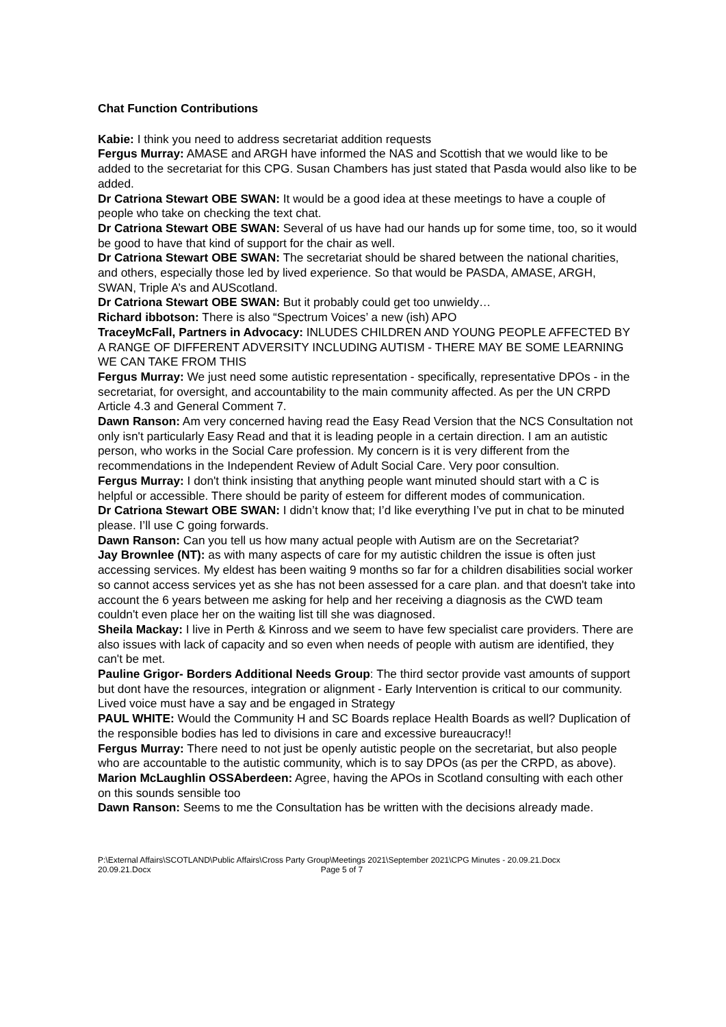Chat Function Contributions
Kabie: I think you need to address secretariat addition requests
Fergus Murray: AMASE and ARGH have informed the NAS and Scottish that we would like to be added to the secretariat for this CPG. Susan Chambers has just stated that Pasda would also like to be added.
Dr Catriona Stewart OBE SWAN: It would be a good idea at these meetings to have a couple of people who take on checking the text chat.
Dr Catriona Stewart OBE SWAN: Several of us have had our hands up for some time, too, so it would be good to have that kind of support for the chair as well.
Dr Catriona Stewart OBE SWAN: The secretariat should be shared between the national charities, and others, especially those led by lived experience. So that would be PASDA, AMASE, ARGH, SWAN, Triple A’s and AUScotland.
Dr Catriona Stewart OBE SWAN: But it probably could get too unwieldy…
Richard ibbotson: There is also “Spectrum Voices’ a new (ish) APO
TraceyMcFall, Partners in Advocacy: INLUDES CHILDREN AND YOUNG PEOPLE AFFECTED BY A RANGE OF DIFFERENT ADVERSITY INCLUDING AUTISM - THERE MAY BE SOME LEARNING WE CAN TAKE FROM THIS
Fergus Murray: We just need some autistic representation - specifically, representative DPOs - in the secretariat, for oversight, and accountability to the main community affected. As per the UN CRPD Article 4.3 and General Comment 7.
Dawn Ranson: Am very concerned having read the Easy Read Version that the NCS Consultation not only isn't particularly Easy Read and that it is leading people in a certain direction. I am an autistic person, who works in the Social Care profession. My concern is it is very different from the recommendations in the Independent Review of Adult Social Care. Very poor consultion.
Fergus Murray: I don't think insisting that anything people want minuted should start with a C is helpful or accessible. There should be parity of esteem for different modes of communication.
Dr Catriona Stewart OBE SWAN: I didn’t know that; I’d like everything I’ve put in chat to be minuted please. I’ll use C going forwards.
Dawn Ranson: Can you tell us how many actual people with Autism are on the Secretariat?
Jay Brownlee (NT): as with many aspects of care for my autistic children the issue is often just accessing services. My eldest has been waiting 9 months so far for a children disabilities social worker so cannot access services yet as she has not been assessed for a care plan. and that doesn't take into account the 6 years between me asking for help and her receiving a diagnosis as the CWD team couldn't even place her on the waiting list till she was diagnosed.
Sheila Mackay: I live in Perth & Kinross and we seem to have few specialist care providers. There are also issues with lack of capacity and so even when needs of people with autism are identified, they can't be met.
Pauline Grigor- Borders Additional Needs Group: The third sector provide vast amounts of support but dont have the resources, integration or alignment - Early Intervention is critical to our community. Lived voice must have a say and be engaged in Strategy
PAUL WHITE: Would the Community H and SC Boards replace Health Boards as well? Duplication of the responsible bodies has led to divisions in care and excessive bureaucracy!!
Fergus Murray: There need to not just be openly autistic people on the secretariat, but also people who are accountable to the autistic community, which is to say DPOs (as per the CRPD, as above).
Marion McLaughlin OSSAberdeen: Agree, having the APOs in Scotland consulting with each other on this sounds sensible too
Dawn Ranson: Seems to me the Consultation has be written with the decisions already made.
P:\External Affairs\SCOTLAND\Public Affairs\Cross Party Group\Meetings 2021\September 2021\CPG Minutes - 20.09.21.Docx
20.09.21.Docx Page 5 of 7